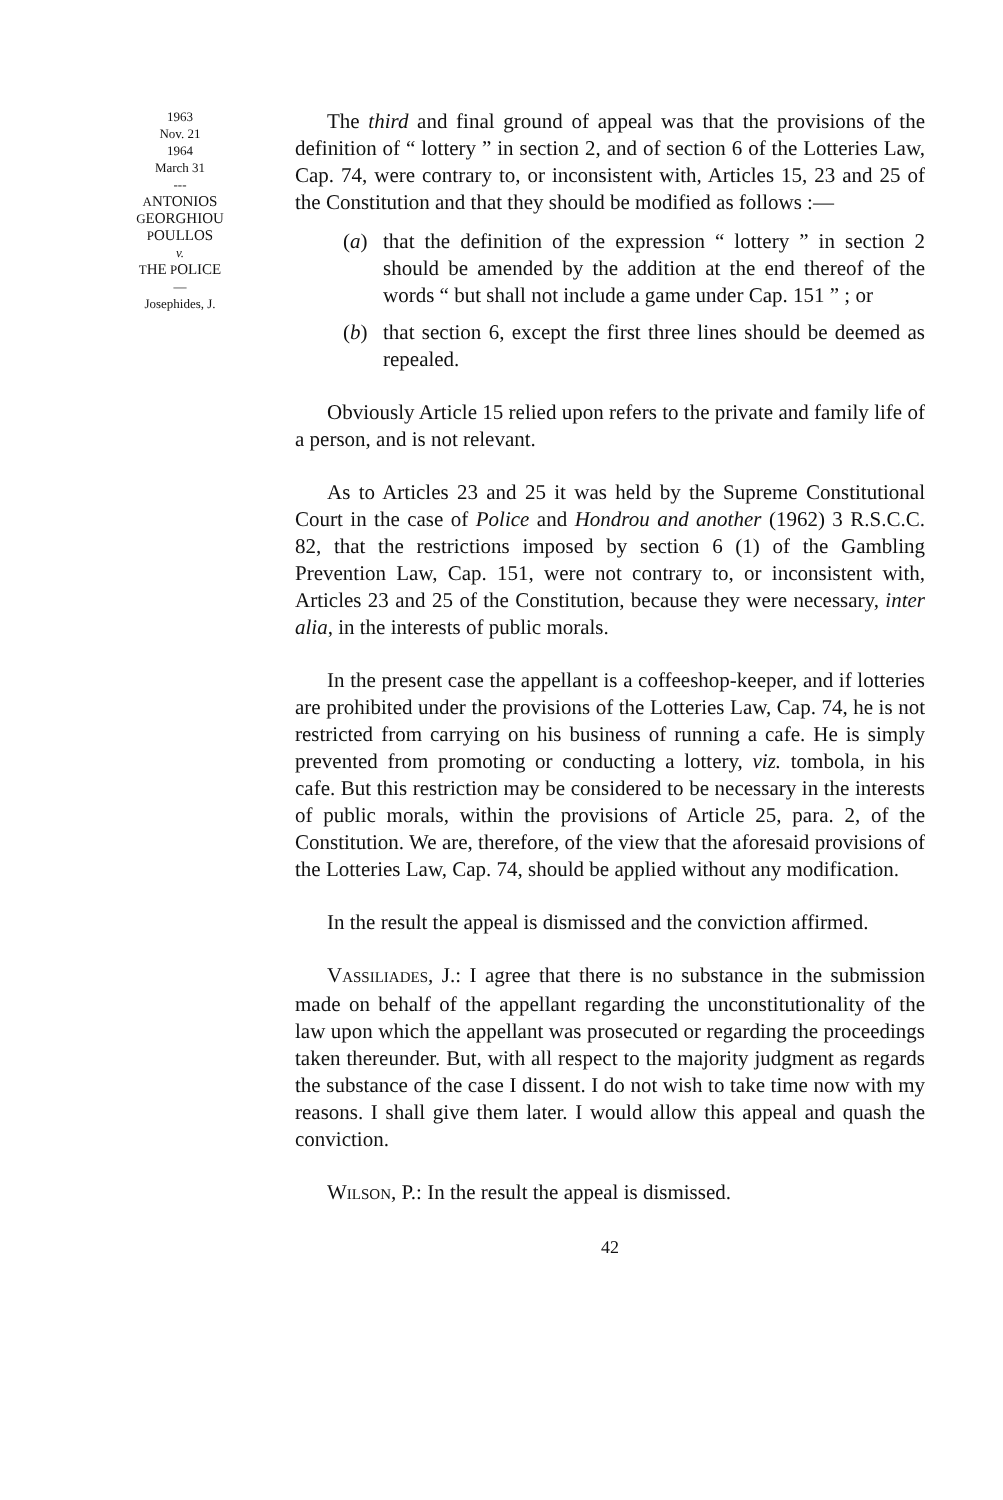1963
Nov. 21
1964
March 31
---
ANTONIOS
GEORGHIOU
POULLOS
v.
THE POLICE
—
Josephides, J.
The third and final ground of appeal was that the provisions of the definition of “ lottery ” in section 2, and of section 6 of the Lotteries Law, Cap. 74, were contrary to, or inconsistent with, Articles 15, 23 and 25 of the Constitution and that they should be modified as follows :—
(a) that the definition of the expression “ lottery ” in section 2 should be amended by the addition at the end thereof of the words “ but shall not include a game under Cap. 151 ” ; or
(b) that section 6, except the first three lines should be deemed as repealed.
Obviously Article 15 relied upon refers to the private and family life of a person, and is not relevant.
As to Articles 23 and 25 it was held by the Supreme Constitutional Court in the case of Police and Hondrou and another (1962) 3 R.S.C.C. 82, that the restrictions imposed by section 6 (1) of the Gambling Prevention Law, Cap. 151, were not contrary to, or inconsistent with, Articles 23 and 25 of the Constitution, because they were necessary, inter alia, in the interests of public morals.
In the present case the appellant is a coffeeshop-keeper, and if lotteries are prohibited under the provisions of the Lotteries Law, Cap. 74, he is not restricted from carrying on his business of running a cafe. He is simply prevented from promoting or conducting a lottery, viz. tombola, in his cafe. But this restriction may be considered to be necessary in the interests of public morals, within the provisions of Article 25, para. 2, of the Constitution. We are, therefore, of the view that the aforesaid provisions of the Lotteries Law, Cap. 74, should be applied without any modification.
In the result the appeal is dismissed and the conviction affirmed.
VASSILIADES, J.: I agree that there is no substance in the submission made on behalf of the appellant regarding the unconstitutionality of the law upon which the appellant was prosecuted or regarding the proceedings taken thereunder. But, with all respect to the majority judgment as regards the substance of the case I dissent. I do not wish to take time now with my reasons. I shall give them later. I would allow this appeal and quash the conviction.
WILSON, P.: In the result the appeal is dismissed.
42